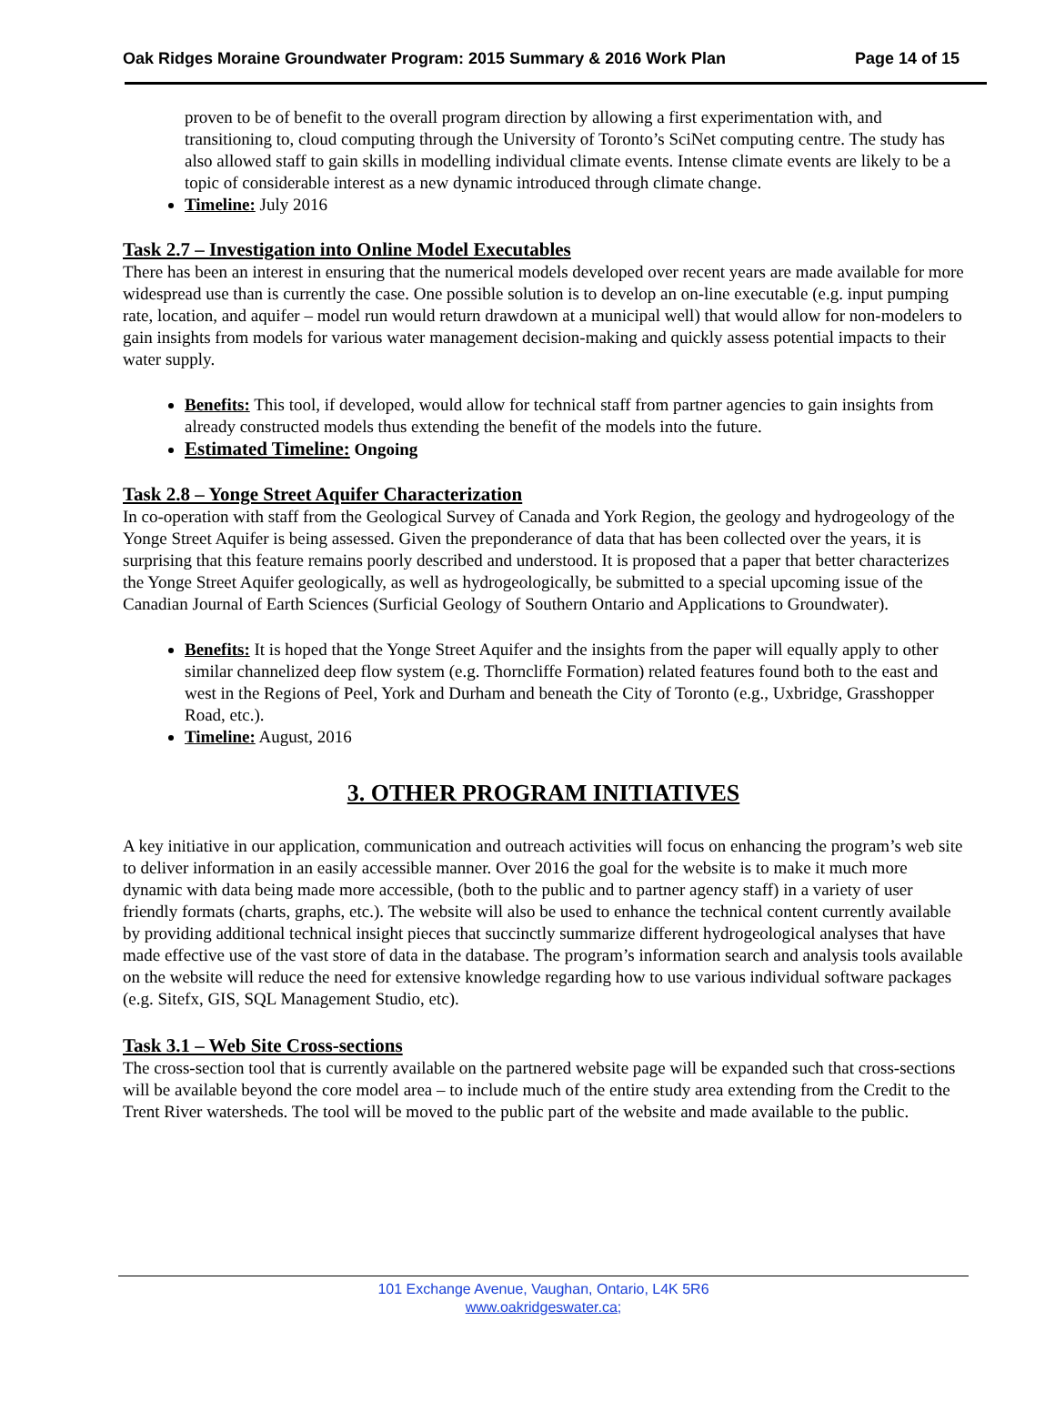Oak Ridges Moraine Groundwater Program: 2015 Summary & 2016 Work Plan Page 14 of 15
proven to be of benefit to the overall program direction by allowing a first experimentation with, and transitioning to, cloud computing through the University of Toronto’s SciNet computing centre. The study has also allowed staff to gain skills in modelling individual climate events. Intense climate events are likely to be a topic of considerable interest as a new dynamic introduced through climate change.
Timeline: July 2016
Task 2.7 – Investigation into Online Model Executables
There has been an interest in ensuring that the numerical models developed over recent years are made available for more widespread use than is currently the case. One possible solution is to develop an on-line executable (e.g. input pumping rate, location, and aquifer – model run would return drawdown at a municipal well) that would allow for non-modelers to gain insights from models for various water management decision-making and quickly assess potential impacts to their water supply.
Benefits: This tool, if developed, would allow for technical staff from partner agencies to gain insights from already constructed models thus extending the benefit of the models into the future.
Estimated Timeline: Ongoing
Task 2.8 – Yonge Street Aquifer Characterization
In co-operation with staff from the Geological Survey of Canada and York Region, the geology and hydrogeology of the Yonge Street Aquifer is being assessed. Given the preponderance of data that has been collected over the years, it is surprising that this feature remains poorly described and understood. It is proposed that a paper that better characterizes the Yonge Street Aquifer geologically, as well as hydrogeologically, be submitted to a special upcoming issue of the Canadian Journal of Earth Sciences (Surficial Geology of Southern Ontario and Applications to Groundwater).
Benefits: It is hoped that the Yonge Street Aquifer and the insights from the paper will equally apply to other similar channelized deep flow system (e.g. Thorncliffe Formation) related features found both to the east and west in the Regions of Peel, York and Durham and beneath the City of Toronto (e.g., Uxbridge, Grasshopper Road, etc.).
Timeline: August, 2016
3. OTHER PROGRAM INITIATIVES
A key initiative in our application, communication and outreach activities will focus on enhancing the program’s web site to deliver information in an easily accessible manner. Over 2016 the goal for the website is to make it much more dynamic with data being made more accessible, (both to the public and to partner agency staff) in a variety of user friendly formats (charts, graphs, etc.). The website will also be used to enhance the technical content currently available by providing additional technical insight pieces that succinctly summarize different hydrogeological analyses that have made effective use of the vast store of data in the database. The program’s information search and analysis tools available on the website will reduce the need for extensive knowledge regarding how to use various individual software packages (e.g. Sitefx, GIS, SQL Management Studio, etc).
Task 3.1 – Web Site Cross-sections
The cross-section tool that is currently available on the partnered website page will be expanded such that cross-sections will be available beyond the core model area – to include much of the entire study area extending from the Credit to the Trent River watersheds. The tool will be moved to the public part of the website and made available to the public.
101 Exchange Avenue, Vaughan, Ontario, L4K 5R6
www.oakridgeswater.ca;